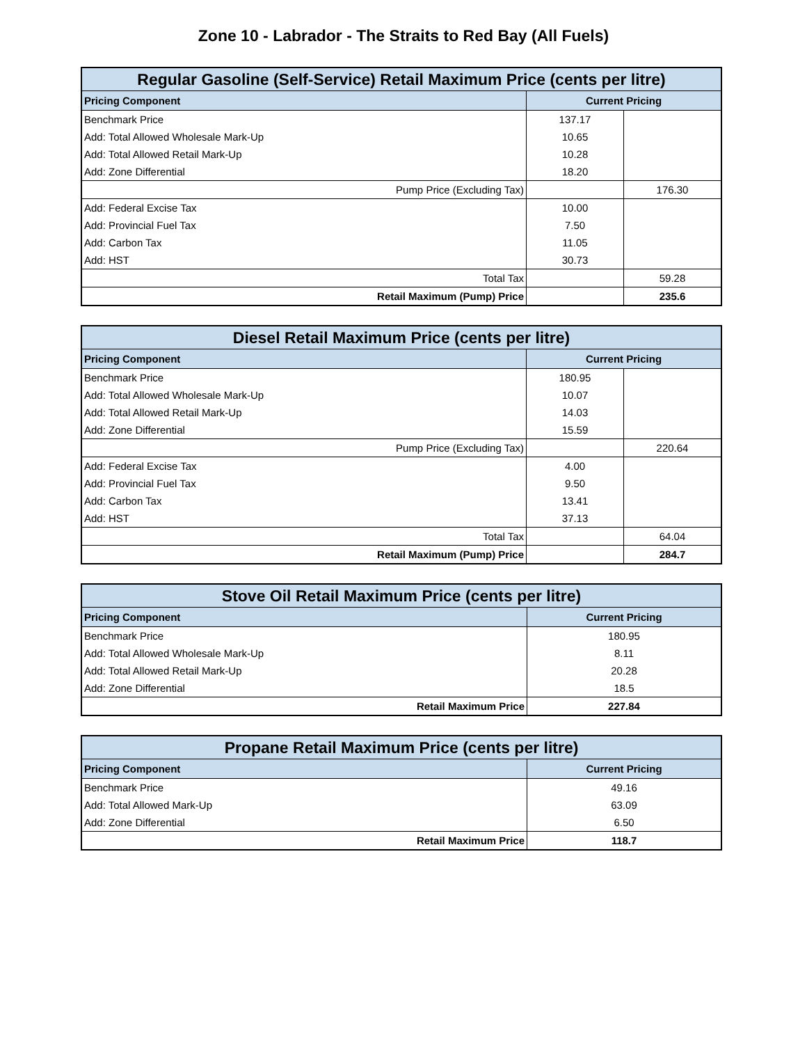Zone 10 - Labrador - The Straits to Red Bay (All Fuels)
| Regular Gasoline (Self-Service) Retail Maximum Price (cents per litre) | | |
| --- | --- | --- |
| Pricing Component | Current Pricing | |
| Benchmark Price | 137.17 | |
| Add: Total Allowed Wholesale Mark-Up | 10.65 | |
| Add: Total Allowed Retail Mark-Up | 10.28 | |
| Add: Zone Differential | 18.20 | |
| Pump Price (Excluding Tax) | | 176.30 |
| Add: Federal Excise Tax | 10.00 | |
| Add: Provincial Fuel Tax | 7.50 | |
| Add: Carbon Tax | 11.05 | |
| Add: HST | 30.73 | |
| Total Tax | | 59.28 |
| Retail Maximum (Pump) Price | | 235.6 |
| Diesel Retail Maximum Price (cents per litre) | | |
| --- | --- | --- |
| Pricing Component | Current Pricing | |
| Benchmark Price | 180.95 | |
| Add: Total Allowed Wholesale Mark-Up | 10.07 | |
| Add: Total Allowed Retail Mark-Up | 14.03 | |
| Add: Zone Differential | 15.59 | |
| Pump Price (Excluding Tax) | | 220.64 |
| Add: Federal Excise Tax | 4.00 | |
| Add: Provincial Fuel Tax | 9.50 | |
| Add: Carbon Tax | 13.41 | |
| Add: HST | 37.13 | |
| Total Tax | | 64.04 |
| Retail Maximum (Pump) Price | | 284.7 |
| Stove Oil Retail Maximum Price (cents per litre) | |
| --- | --- |
| Pricing Component | Current Pricing |
| Benchmark Price | 180.95 |
| Add: Total Allowed Wholesale Mark-Up | 8.11 |
| Add: Total Allowed Retail Mark-Up | 20.28 |
| Add: Zone Differential | 18.5 |
| Retail Maximum Price | 227.84 |
| Propane Retail Maximum Price (cents per litre) | |
| --- | --- |
| Pricing Component | Current Pricing |
| Benchmark Price | 49.16 |
| Add: Total Allowed Mark-Up | 63.09 |
| Add: Zone Differential | 6.50 |
| Retail Maximum Price | 118.7 |